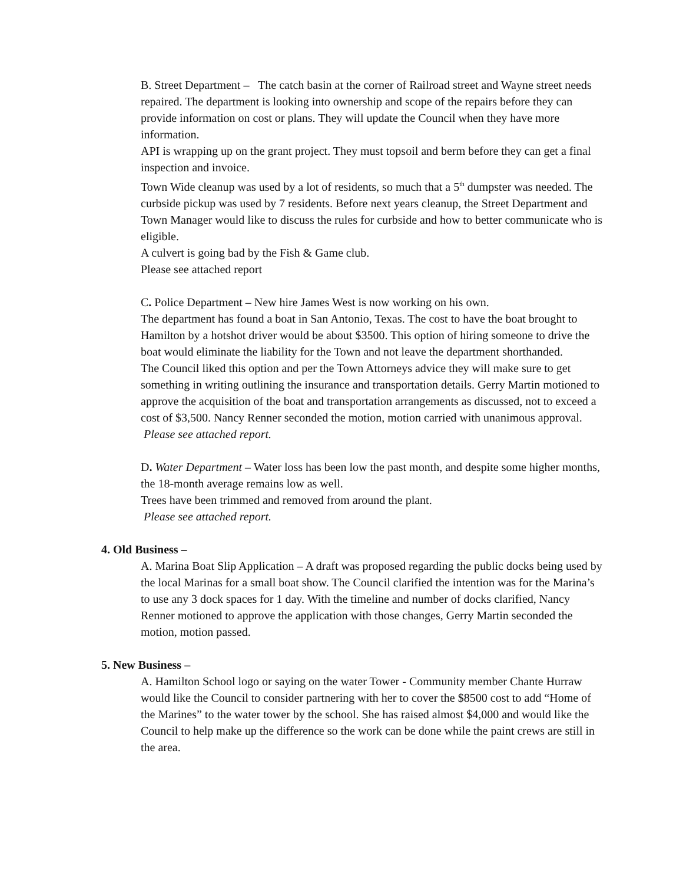B. Street Department – The catch basin at the corner of Railroad street and Wayne street needs repaired. The department is looking into ownership and scope of the repairs before they can provide information on cost or plans. They will update the Council when they have more information.
API is wrapping up on the grant project. They must topsoil and berm before they can get a final inspection and invoice.
Town Wide cleanup was used by a lot of residents, so much that a 5<sup>th</sup> dumpster was needed. The curbside pickup was used by 7 residents. Before next years cleanup, the Street Department and Town Manager would like to discuss the rules for curbside and how to better communicate who is eligible.
A culvert is going bad by the Fish & Game club.
Please see attached report
C. Police Department – New hire James West is now working on his own.
The department has found a boat in San Antonio, Texas. The cost to have the boat brought to Hamilton by a hotshot driver would be about $3500. This option of hiring someone to drive the boat would eliminate the liability for the Town and not leave the department shorthanded.
The Council liked this option and per the Town Attorneys advice they will make sure to get something in writing outlining the insurance and transportation details. Gerry Martin motioned to approve the acquisition of the boat and transportation arrangements as discussed, not to exceed a cost of $3,500. Nancy Renner seconded the motion, motion carried with unanimous approval.
Please see attached report.
D. Water Department – Water loss has been low the past month, and despite some higher months, the 18-month average remains low as well.
Trees have been trimmed and removed from around the plant.
Please see attached report.
4. Old Business –
A. Marina Boat Slip Application – A draft was proposed regarding the public docks being used by the local Marinas for a small boat show. The Council clarified the intention was for the Marina’s to use any 3 dock spaces for 1 day. With the timeline and number of docks clarified, Nancy Renner motioned to approve the application with those changes, Gerry Martin seconded the motion, motion passed.
5. New Business –
A. Hamilton School logo or saying on the water Tower - Community member Chante Hurraw would like the Council to consider partnering with her to cover the $8500 cost to add “Home of the Marines” to the water tower by the school. She has raised almost $4,000 and would like the Council to help make up the difference so the work can be done while the paint crews are still in the area.